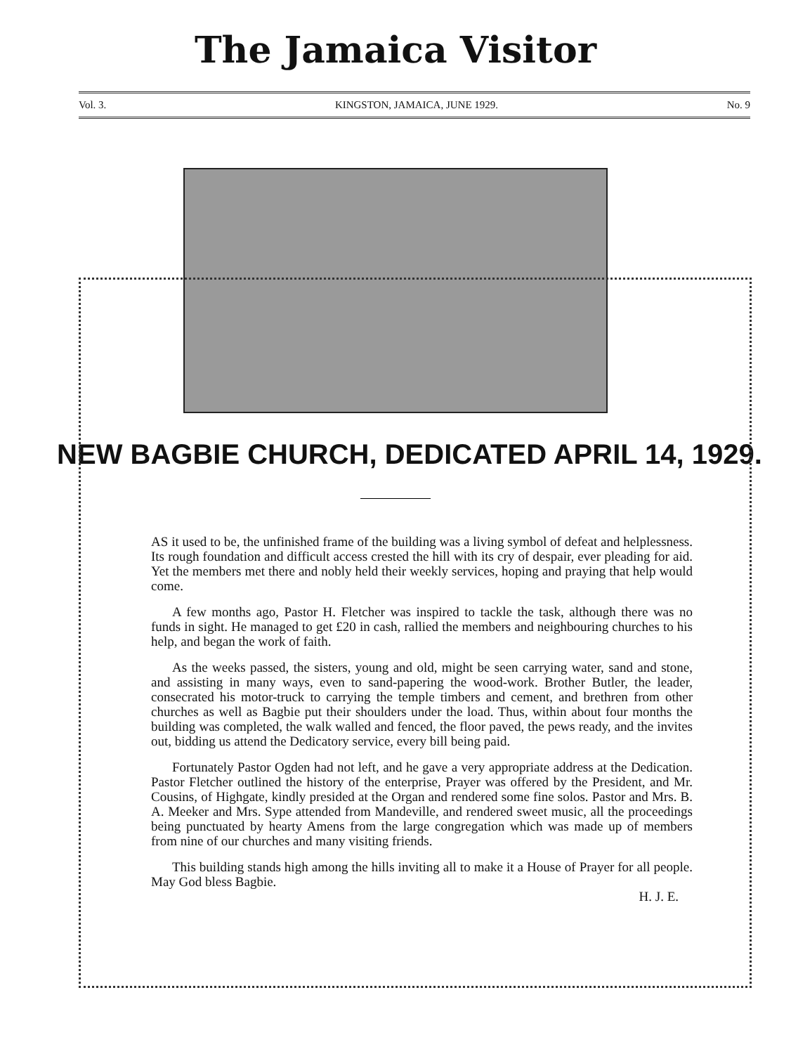The Jamaica Visitor
Vol. 3. KINGSTON, JAMAICA, JUNE 1929. No. 9
NEW BAGBIE CHURCH, DEDICATED APRIL 14, 1929.
AS it used to be, the unfinished frame of the building was a living symbol of defeat and helplessness. Its rough foundation and difficult access crested the hill with its cry of despair, ever pleading for aid. Yet the members met there and nobly held their weekly services, hoping and praying that help would come.
A few months ago, Pastor H. Fletcher was inspired to tackle the task, although there was no funds in sight. He managed to get £20 in cash, rallied the members and neighbouring churches to his help, and began the work of faith.
As the weeks passed, the sisters, young and old, might be seen carrying water, sand and stone, and assisting in many ways, even to sand-papering the wood-work. Brother Butler, the leader, consecrated his motor-truck to carrying the temple timbers and cement, and brethren from other churches as well as Bagbie put their shoulders under the load. Thus, within about four months the building was completed, the walk walled and fenced, the floor paved, the pews ready, and the invites out, bidding us attend the Dedicatory service, every bill being paid.
Fortunately Pastor Ogden had not left, and he gave a very appropriate address at the Dedication. Pastor Fletcher outlined the history of the enterprise, Prayer was offered by the President, and Mr. Cousins, of Highgate, kindly presided at the Organ and rendered some fine solos. Pastor and Mrs. B. A. Meeker and Mrs. Sype attended from Mandeville, and rendered sweet music, all the proceedings being punctuated by hearty Amens from the large congregation which was made up of members from nine of our churches and many visiting friends.
This building stands high among the hills inviting all to make it a House of Prayer for all people. May God bless Bagbie.
H. J. E.